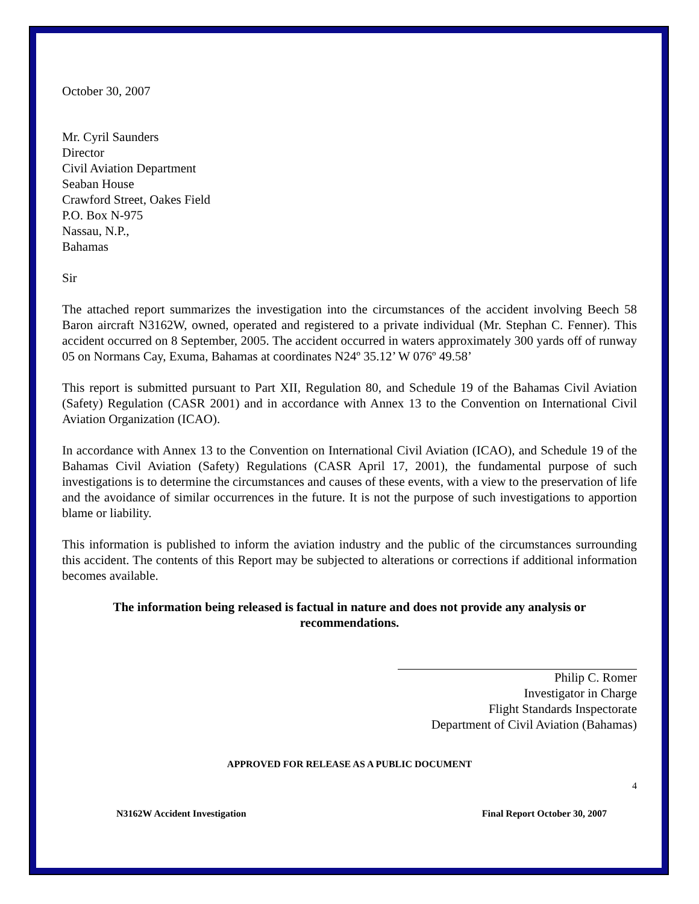October 30, 2007
Mr. Cyril Saunders
Director
Civil Aviation Department
Seaban House
Crawford Street, Oakes Field
P.O. Box N-975
Nassau, N.P.,
Bahamas
Sir
The attached report summarizes the investigation into the circumstances of the accident involving Beech 58 Baron aircraft N3162W, owned, operated and registered to a private individual (Mr. Stephan C. Fenner). This accident occurred on 8 September, 2005. The accident occurred in waters approximately 300 yards off of runway 05 on Normans Cay, Exuma, Bahamas at coordinates N24º 35.12’ W 076º 49.58’
This report is submitted pursuant to Part XII, Regulation 80, and Schedule 19 of the Bahamas Civil Aviation (Safety) Regulation (CASR 2001) and in accordance with Annex 13 to the Convention on International Civil Aviation Organization (ICAO).
In accordance with Annex 13 to the Convention on International Civil Aviation (ICAO), and Schedule 19 of the Bahamas Civil Aviation (Safety) Regulations (CASR April 17, 2001), the fundamental purpose of such investigations is to determine the circumstances and causes of these events, with a view to the preservation of life and the avoidance of similar occurrences in the future. It is not the purpose of such investigations to apportion blame or liability.
This information is published to inform the aviation industry and the public of the circumstances surrounding this accident. The contents of this Report may be subjected to alterations or corrections if additional information becomes available.
The information being released is factual in nature and does not provide any analysis or recommendations.
Philip C. Romer
Investigator in Charge
Flight Standards Inspectorate
Department of Civil Aviation (Bahamas)
APPROVED FOR RELEASE AS A PUBLIC DOCUMENT
4
N3162W Accident Investigation Final Report October 30, 2007